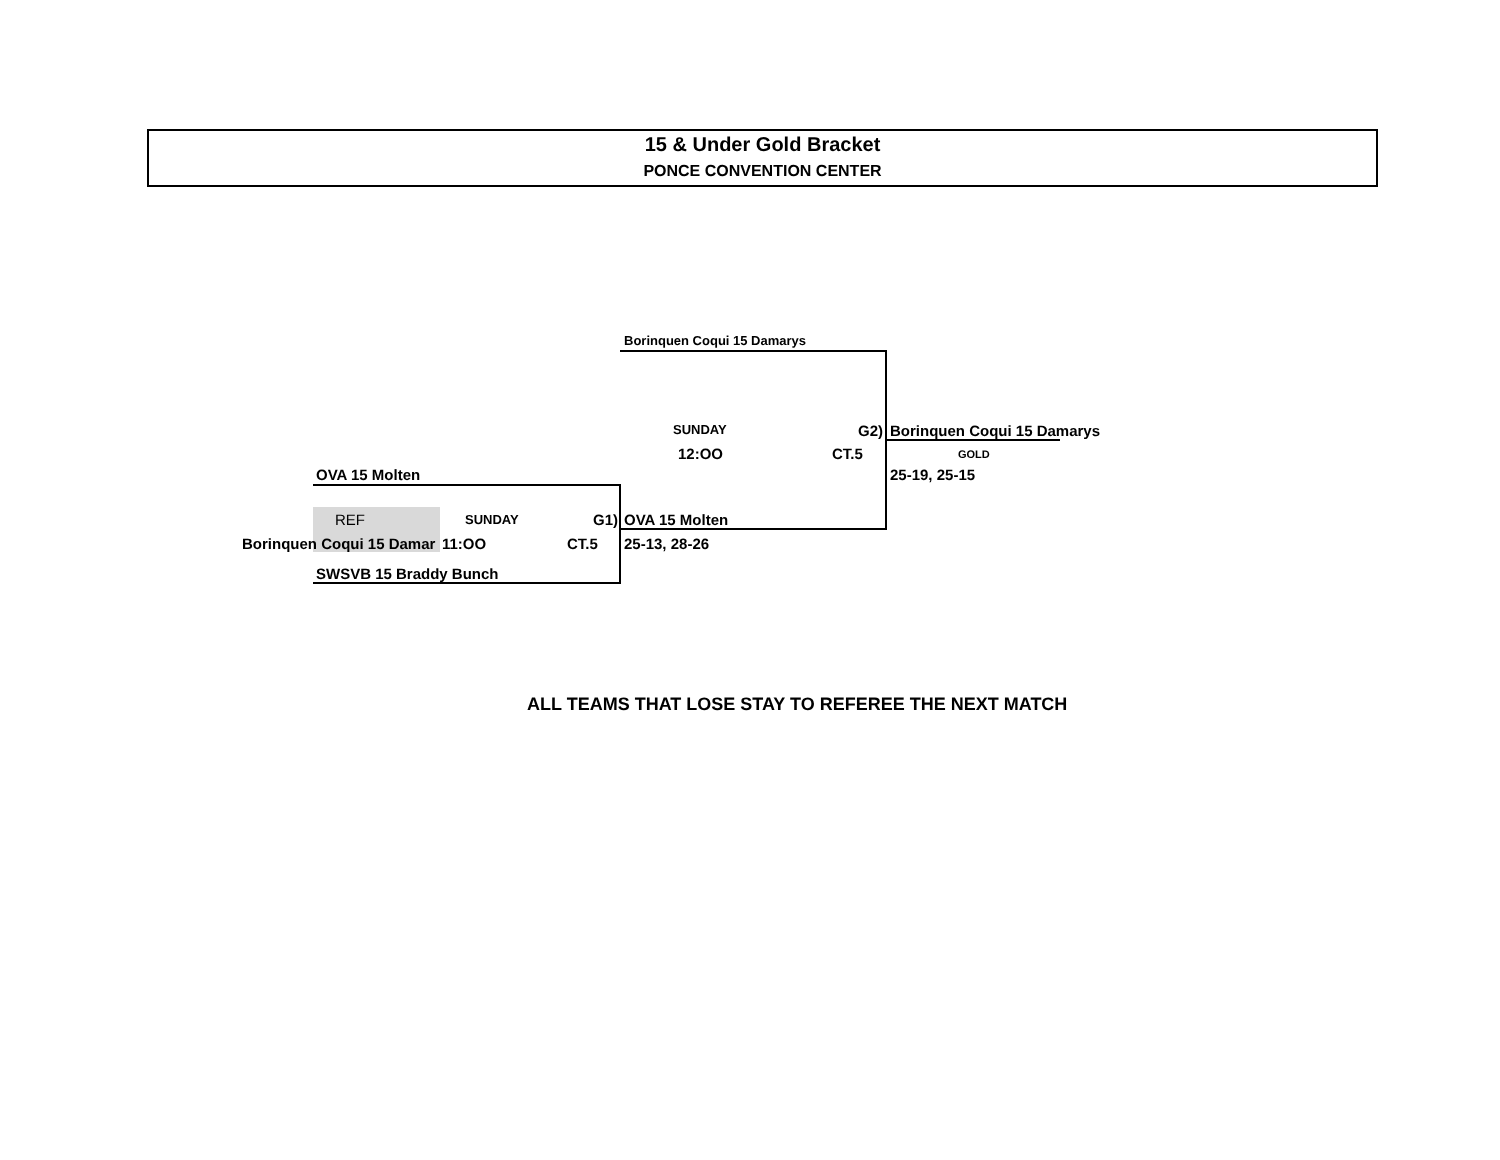15 & Under Gold Bracket
PONCE CONVENTION CENTER
Borinquen Coqui 15 Damarys
SUNDAY G2) Borinquen Coqui 15 Damarys
12:OO CT.5 GOLD
OVA 15 Molten 25-19, 25-15
REF SUNDAY G1) OVA 15 Molten
Borinquen Coqui 15 Damar 11:OO CT.5 25-13, 28-26
SWSVB 15 Braddy Bunch
ALL TEAMS THAT LOSE STAY TO REFEREE THE NEXT MATCH